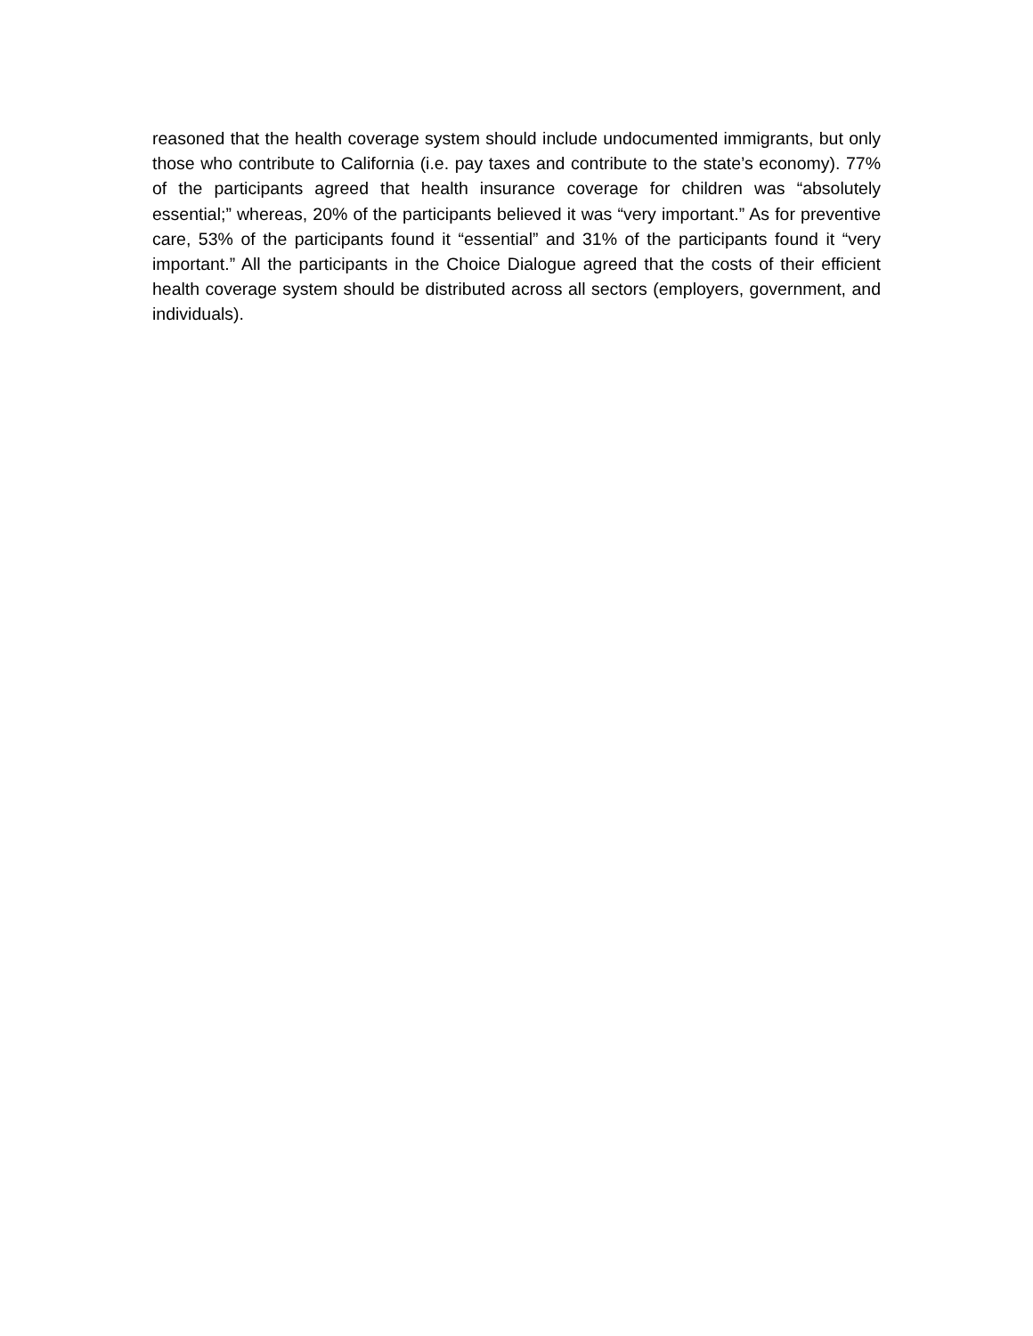reasoned that the health coverage system should include undocumented immigrants, but only those who contribute to California (i.e. pay taxes and contribute to the state’s economy). 77% of the participants agreed that health insurance coverage for children was “absolutely essential;” whereas, 20% of the participants believed it was “very important.” As for preventive care, 53% of the participants found it “essential” and 31% of the participants found it “very important.” All the participants in the Choice Dialogue agreed that the costs of their efficient health coverage system should be distributed across all sectors (employers, government, and individuals).